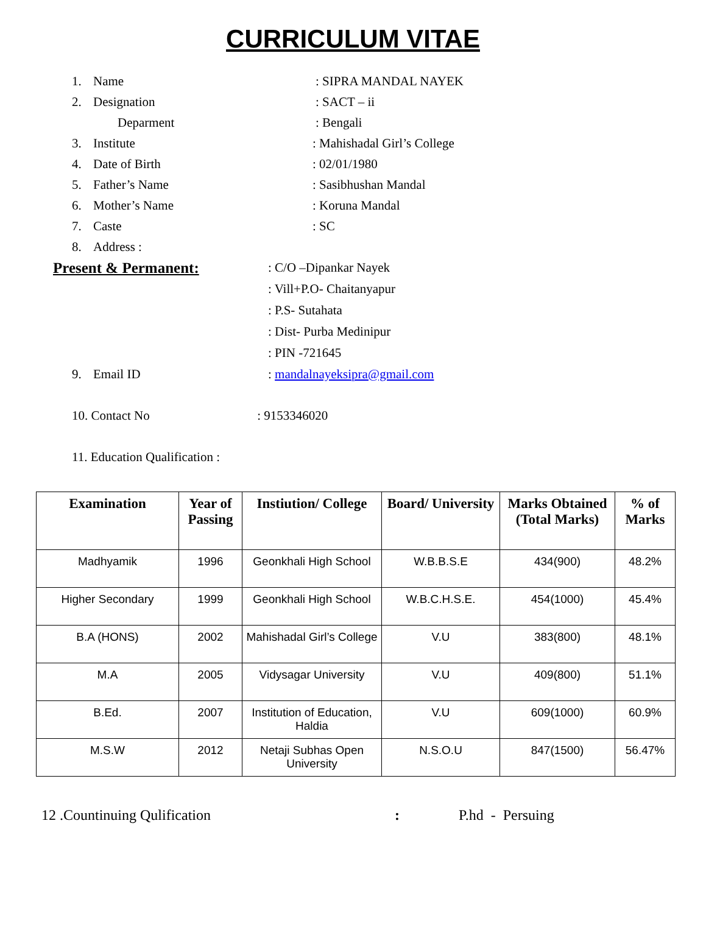CURRICULUM VITAE
1. Name: SIPRA MANDAL NAYEK
2. Designation: SACT – ii
Deparment: Bengali
3. Institute: Mahishadal Girl’s College
4. Date of Birth: 02/01/1980
5. Father’s Name: Sasibhushan Mandal
6. Mother’s Name: Koruna Mandal
7. Caste: SC
8. Address :
Present & Permanent:: C/O –Dipankar Nayek
: Vill+P.O- Chaitanyapur
: P.S- Sutahata
: Dist- Purba Medinipur
: PIN -721645
9. Email ID: mandalnayeksipra@gmail.com
10. Contact No: 9153346020
11. Education Qualification :
| Examination | Year of Passing | Instiution/ College | Board/ University | Marks Obtained (Total Marks) | % of Marks |
| --- | --- | --- | --- | --- | --- |
| Madhyamik | 1996 | Geonkhali High School | W.B.B.S.E | 434(900) | 48.2% |
| Higher Secondary | 1999 | Geonkhali High School | W.B.C.H.S.E. | 454(1000) | 45.4% |
| B.A (HONS) | 2002 | Mahishadal Girl’s College | V.U | 383(800) | 48.1% |
| M.A | 2005 | Vidysagar University | V.U | 409(800) | 51.1% |
| B.Ed. | 2007 | Institution of Education, Haldia | V.U | 609(1000) | 60.9% |
| M.S.W | 2012 | Netaji Subhas Open University | N.S.O.U | 847(1500) | 56.47% |
12 .Countinuing Qulification: P.hd - Persuing